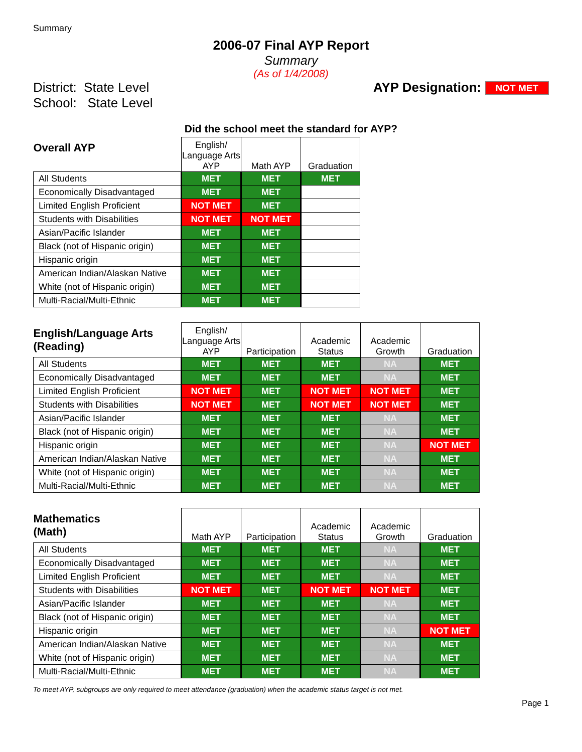Summary
2006-07 Final AYP Report
Summary
(As of 1/4/2008)
District: State Level
School: State Level
AYP Designation: NOT MET
Did the school meet the standard for AYP?
| Overall AYP | English/ Language Arts AYP | Math AYP | Graduation |
| All Students | MET | MET | MET |
| Economically Disadvantaged | MET | MET | |
| Limited English Proficient | NOT MET | MET | |
| Students with Disabilities | NOT MET | NOT MET | |
| Asian/Pacific Islander | MET | MET | |
| Black (not of Hispanic origin) | MET | MET | |
| Hispanic origin | MET | MET | |
| American Indian/Alaskan Native | MET | MET | |
| White (not of Hispanic origin) | MET | MET | |
| Multi-Racial/Multi-Ethnic | MET | MET | |
| English/Language Arts (Reading) | English/ Language Arts AYP | Participation | Academic Status | Academic Growth | Graduation |
| All Students | MET | MET | MET | NA | MET |
| Economically Disadvantaged | MET | MET | MET | NA | MET |
| Limited English Proficient | NOT MET | MET | NOT MET | NOT MET | MET |
| Students with Disabilities | NOT MET | MET | NOT MET | NOT MET | MET |
| Asian/Pacific Islander | MET | MET | MET | NA | MET |
| Black (not of Hispanic origin) | MET | MET | MET | NA | MET |
| Hispanic origin | MET | MET | MET | NA | NOT MET |
| American Indian/Alaskan Native | MET | MET | MET | NA | MET |
| White (not of Hispanic origin) | MET | MET | MET | NA | MET |
| Multi-Racial/Multi-Ethnic | MET | MET | MET | NA | MET |
| Mathematics (Math) | Math AYP | Participation | Academic Status | Academic Growth | Graduation |
| All Students | MET | MET | MET | NA | MET |
| Economically Disadvantaged | MET | MET | MET | NA | MET |
| Limited English Proficient | MET | MET | MET | NA | MET |
| Students with Disabilities | NOT MET | MET | NOT MET | NOT MET | MET |
| Asian/Pacific Islander | MET | MET | MET | NA | MET |
| Black (not of Hispanic origin) | MET | MET | MET | NA | MET |
| Hispanic origin | MET | MET | MET | NA | NOT MET |
| American Indian/Alaskan Native | MET | MET | MET | NA | MET |
| White (not of Hispanic origin) | MET | MET | MET | NA | MET |
| Multi-Racial/Multi-Ethnic | MET | MET | MET | NA | MET |
To meet AYP, subgroups are only required to meet attendance (graduation) when the academic status target is not met.
Page 1